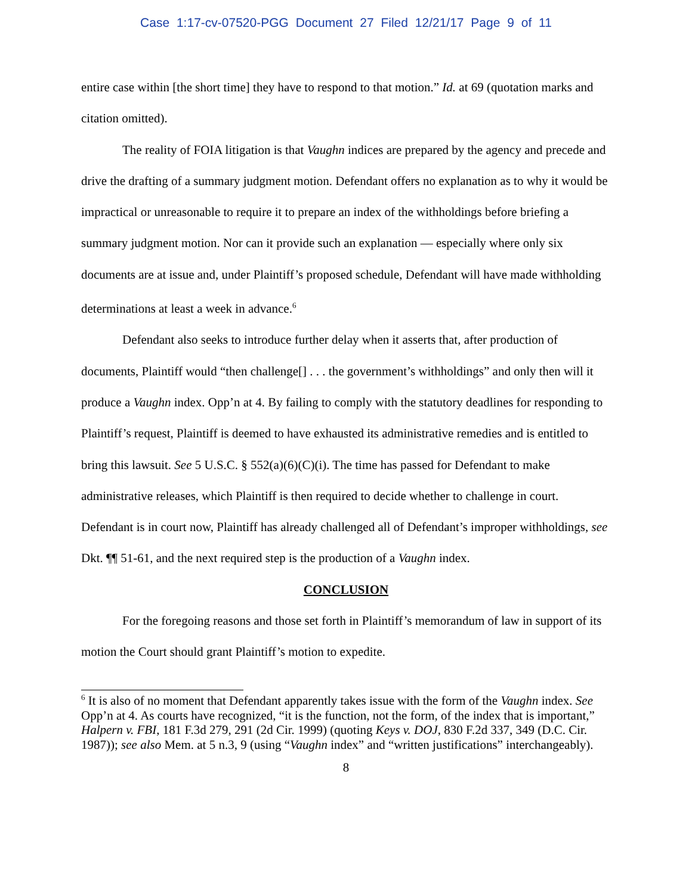Case 1:17-cv-07520-PGG Document 27 Filed 12/21/17 Page 9 of 11
entire case within [the short time] they have to respond to that motion.” Id. at 69 (quotation marks and citation omitted).
The reality of FOIA litigation is that Vaughn indices are prepared by the agency and precede and drive the drafting of a summary judgment motion. Defendant offers no explanation as to why it would be impractical or unreasonable to require it to prepare an index of the withholdings before briefing a summary judgment motion. Nor can it provide such an explanation — especially where only six documents are at issue and, under Plaintiff’s proposed schedule, Defendant will have made withholding determinations at least a week in advance.<sup>6</sup>
Defendant also seeks to introduce further delay when it asserts that, after production of documents, Plaintiff would “then challenge[] . . . the government’s withholdings” and only then will it produce a Vaughn index. Opp’n at 4. By failing to comply with the statutory deadlines for responding to Plaintiff’s request, Plaintiff is deemed to have exhausted its administrative remedies and is entitled to bring this lawsuit. See 5 U.S.C. § 552(a)(6)(C)(i). The time has passed for Defendant to make administrative releases, which Plaintiff is then required to decide whether to challenge in court. Defendant is in court now, Plaintiff has already challenged all of Defendant’s improper withholdings, see Dkt. ¶¶ 51-61, and the next required step is the production of a Vaughn index.
CONCLUSION
For the foregoing reasons and those set forth in Plaintiff’s memorandum of law in support of its motion the Court should grant Plaintiff’s motion to expedite.
<sup>6</sup> It is also of no moment that Defendant apparently takes issue with the form of the Vaughn index. See Opp’n at 4. As courts have recognized, “it is the function, not the form, of the index that is important,” Halpern v. FBI, 181 F.3d 279, 291 (2d Cir. 1999) (quoting Keys v. DOJ, 830 F.2d 337, 349 (D.C. Cir. 1987)); see also Mem. at 5 n.3, 9 (using “Vaughn index” and “written justifications” interchangeably).
8